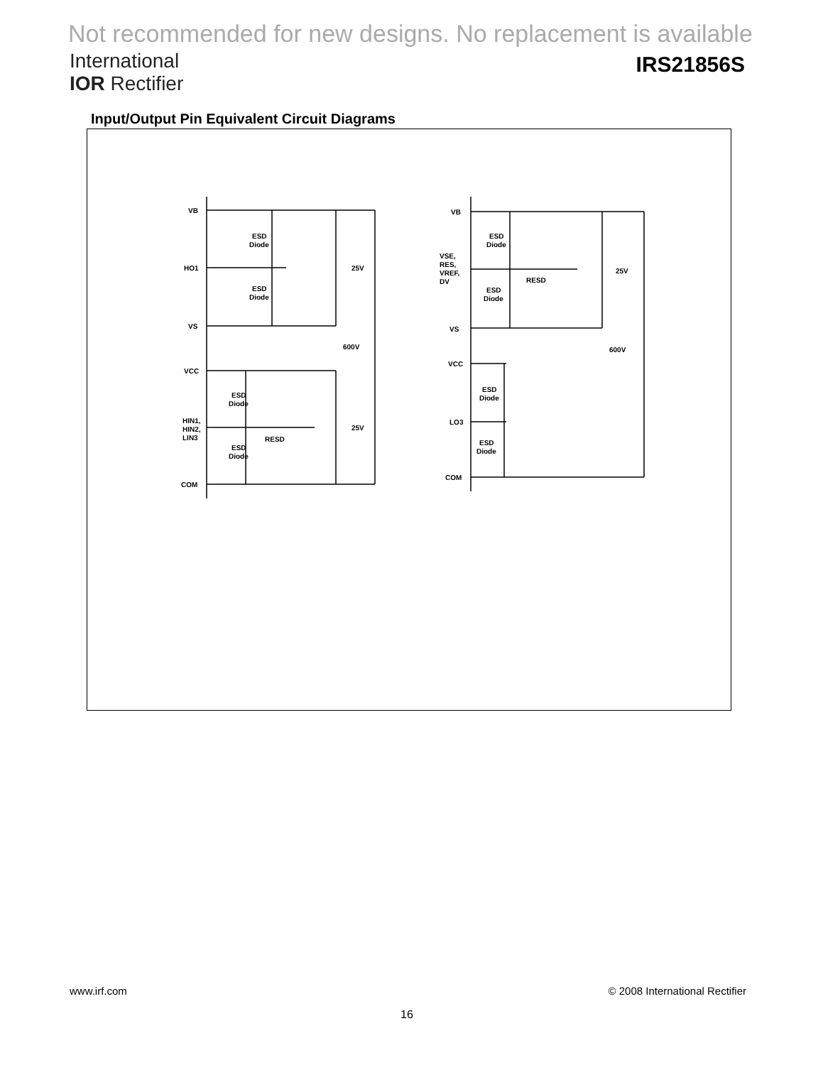Not recommended for new designs. No replacement is available
International
IOR Rectifier
IRS21856S
Input/Output Pin Equivalent Circuit Diagrams
VB
HO1
VS
VCC
HIN1,
HIN2,
LIN3
COM
ESD
Diode
ESD
Diode
25V
600V
ESD
Diode
ESD
Diode
RESD
25V
VB
VSE,
RES,
VREF,
DV
VS
VCC
LO3
COM
ESD
Diode
ESD
Diode
RESD
25V
600V
ESD
Diode
ESD
Diode
www.irf.com © 2008 International Rectifier
16